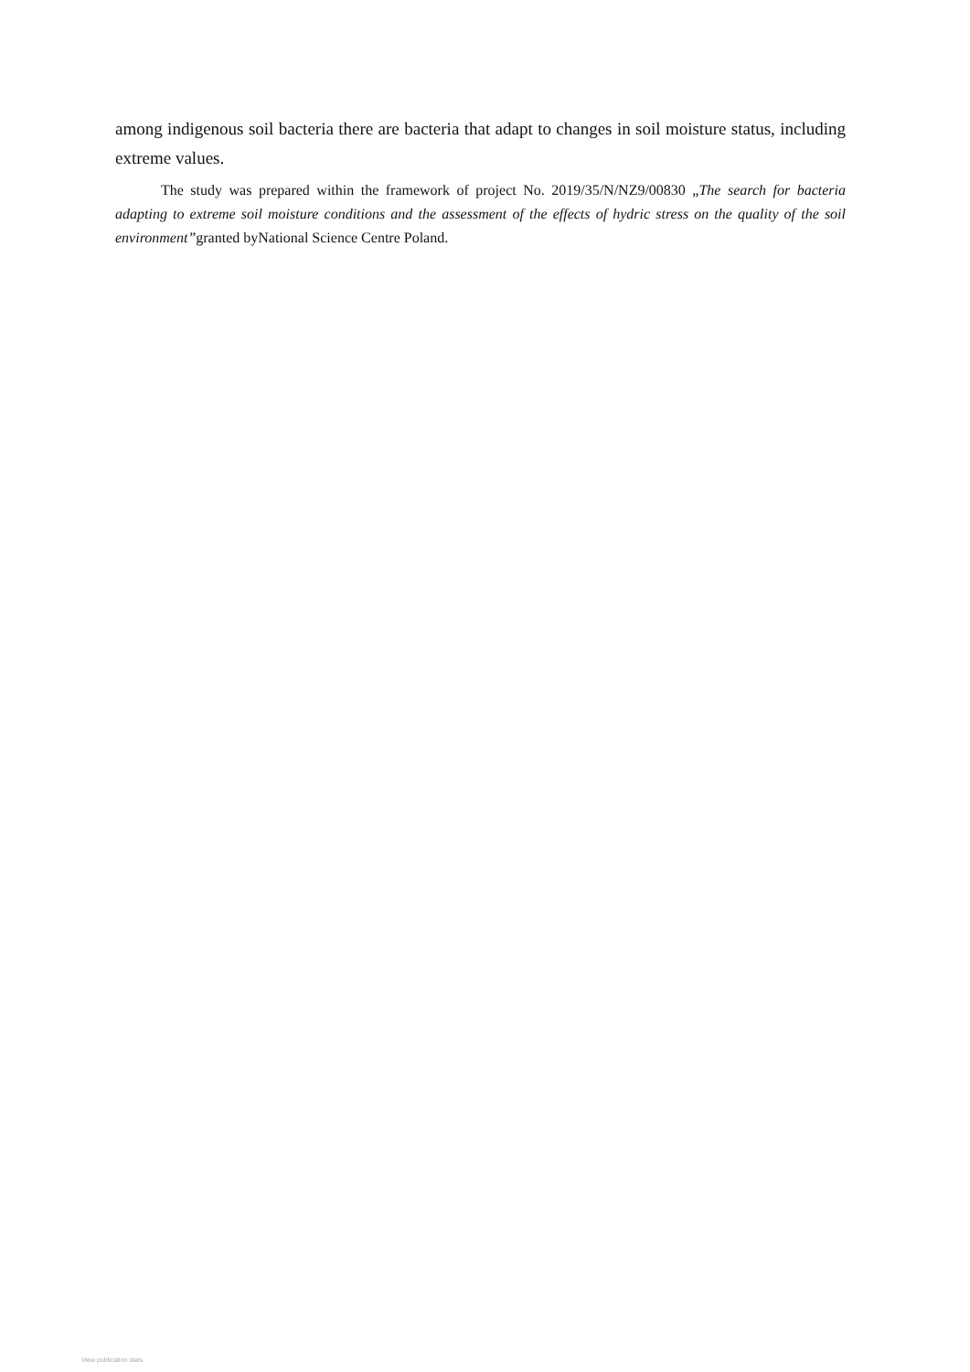among indigenous soil bacteria there are bacteria that adapt to changes in soil moisture status, including extreme values.
The study was prepared within the framework of project No. 2019/35/N/NZ9/00830 „The search for bacteria adapting to extreme soil moisture conditions and the assessment of the effects of hydric stress on the quality of the soil environment”granted byNational Science Centre Poland.
View publication stats